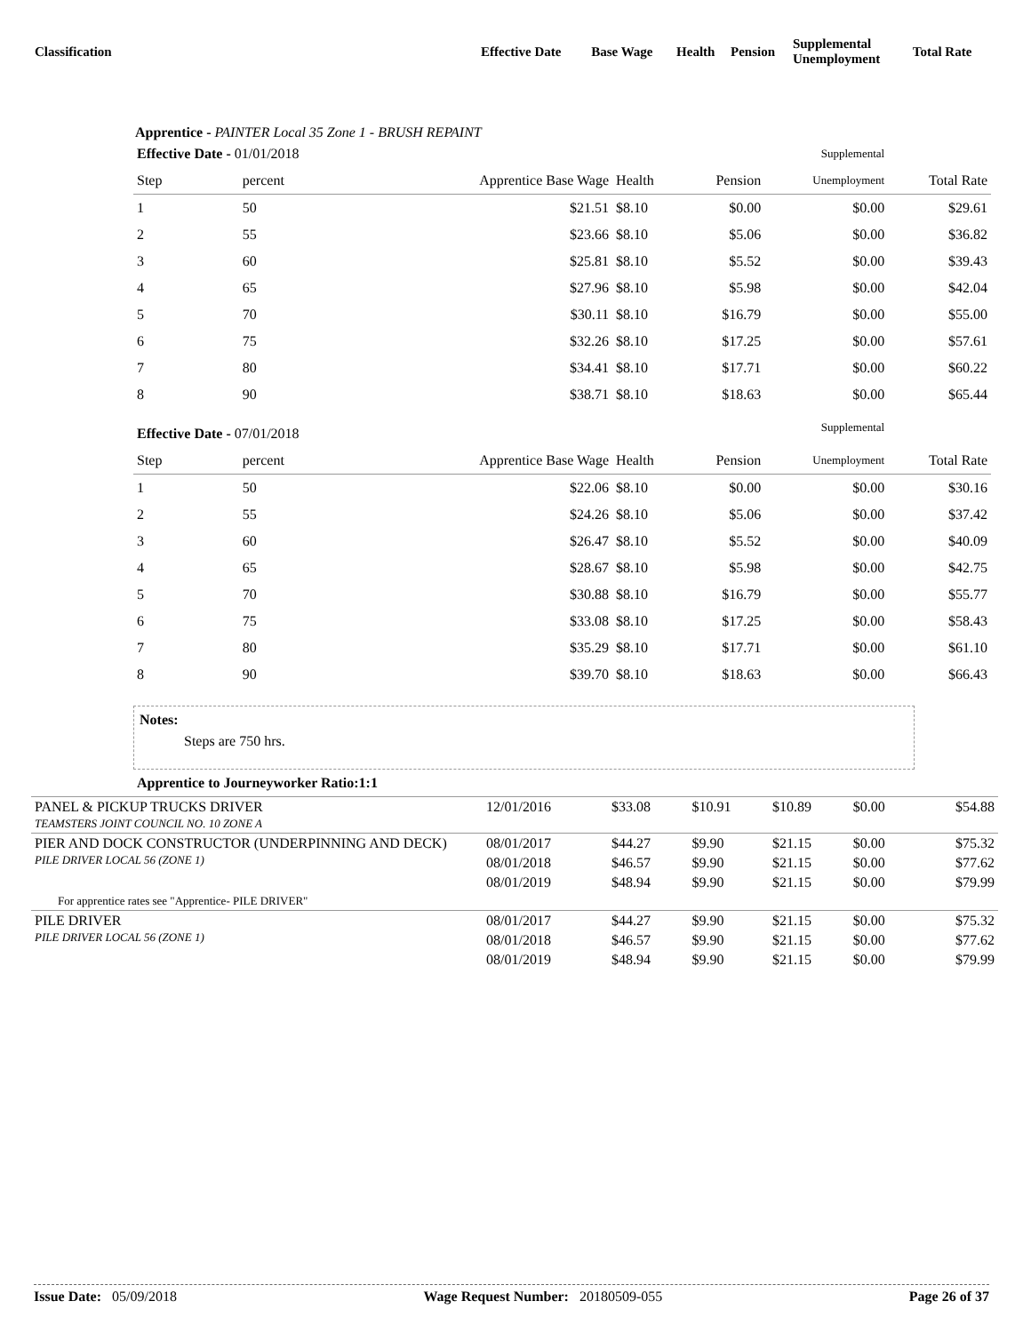| Classification | Effective Date | Base Wage | Health | Pension | Supplemental Unemployment | Total Rate |
Apprentice - PAINTER Local 35 Zone 1 - BRUSH REPAINT
| Effective Date - 01/01/2018 | | | | | Supplemental | |
| Step | percent | Apprentice Base Wage | Health | Pension | Unemployment | Total Rate |
| 1 | 50 | $21.51 | $8.10 | $0.00 | $0.00 | $29.61 |
| 2 | 55 | $23.66 | $8.10 | $5.06 | $0.00 | $36.82 |
| 3 | 60 | $25.81 | $8.10 | $5.52 | $0.00 | $39.43 |
| 4 | 65 | $27.96 | $8.10 | $5.98 | $0.00 | $42.04 |
| 5 | 70 | $30.11 | $8.10 | $16.79 | $0.00 | $55.00 |
| 6 | 75 | $32.26 | $8.10 | $17.25 | $0.00 | $57.61 |
| 7 | 80 | $34.41 | $8.10 | $17.71 | $0.00 | $60.22 |
| 8 | 90 | $38.71 | $8.10 | $18.63 | $0.00 | $65.44 |
| Effective Date - 07/01/2018 | | | | | Supplemental | |
| Step | percent | Apprentice Base Wage | Health | Pension | Unemployment | Total Rate |
| 1 | 50 | $22.06 | $8.10 | $0.00 | $0.00 | $30.16 |
| 2 | 55 | $24.26 | $8.10 | $5.06 | $0.00 | $37.42 |
| 3 | 60 | $26.47 | $8.10 | $5.52 | $0.00 | $40.09 |
| 4 | 65 | $28.67 | $8.10 | $5.98 | $0.00 | $42.75 |
| 5 | 70 | $30.88 | $8.10 | $16.79 | $0.00 | $55.77 |
| 6 | 75 | $33.08 | $8.10 | $17.25 | $0.00 | $58.43 |
| 7 | 80 | $35.29 | $8.10 | $17.71 | $0.00 | $61.10 |
| 8 | 90 | $39.70 | $8.10 | $18.63 | $0.00 | $66.43 |
Notes:
Steps are 750 hrs.
Apprentice to Journeyworker Ratio:1:1
| PANEL & PICKUP TRUCKS DRIVER TEAMSTERS JOINT COUNCIL NO. 10 ZONE A | 12/01/2016 | $33.08 | $10.91 | $10.89 | $0.00 | $54.88 |
| PIER AND DOCK CONSTRUCTOR (UNDERPINNING AND DECK) PILE DRIVER LOCAL 56 (ZONE 1) | 08/01/2017 | $44.27 | $9.90 | $21.15 | $0.00 | $75.32 |
| | 08/01/2018 | $46.57 | $9.90 | $21.15 | $0.00 | $77.62 |
| | 08/01/2019 | $48.94 | $9.90 | $21.15 | $0.00 | $79.99 |
| For apprentice rates see "Apprentice- PILE DRIVER" | | | | | | |
| PILE DRIVER PILE DRIVER LOCAL 56 (ZONE 1) | 08/01/2017 | $44.27 | $9.90 | $21.15 | $0.00 | $75.32 |
| | 08/01/2018 | $46.57 | $9.90 | $21.15 | $0.00 | $77.62 |
| | 08/01/2019 | $48.94 | $9.90 | $21.15 | $0.00 | $79.99 |
Issue Date: 05/09/2018 Wage Request Number: 20180509-055 Page 26 of 37